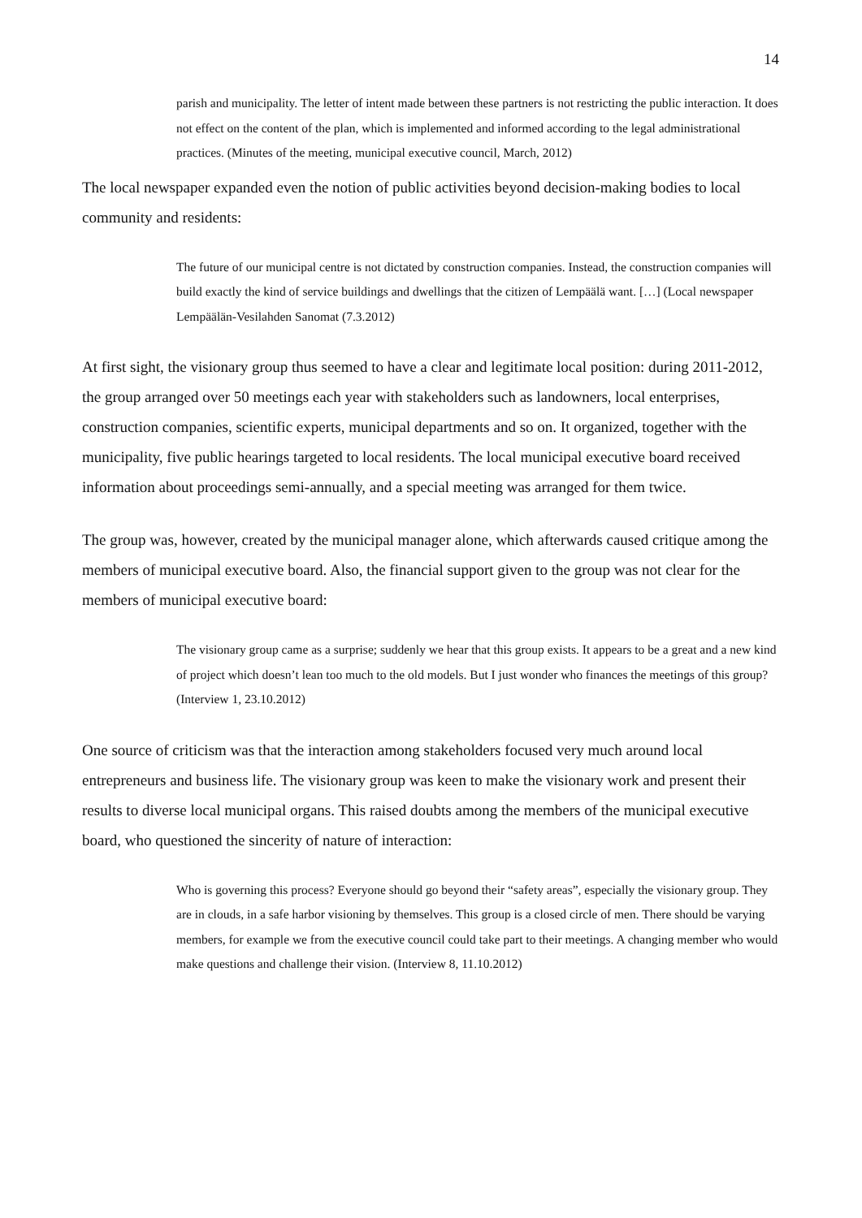14
parish and municipality. The letter of intent made between these partners is not restricting the public interaction. It does not effect on the content of the plan, which is implemented and informed according to the legal administrational practices. (Minutes of the meeting, municipal executive council, March, 2012)
The local newspaper expanded even the notion of public activities beyond decision-making bodies to local community and residents:
The future of our municipal centre is not dictated by construction companies. Instead, the construction companies will build exactly the kind of service buildings and dwellings that the citizen of Lempäälä want. […] (Local newspaper Lempäälän-Vesilahden Sanomat (7.3.2012)
At first sight, the visionary group thus seemed to have a clear and legitimate local position: during 2011-2012, the group arranged over 50 meetings each year with stakeholders such as landowners, local enterprises, construction companies, scientific experts, municipal departments and so on. It organized, together with the municipality, five public hearings targeted to local residents. The local municipal executive board received information about proceedings semi-annually, and a special meeting was arranged for them twice.
The group was, however, created by the municipal manager alone, which afterwards caused critique among the members of municipal executive board. Also, the financial support given to the group was not clear for the members of municipal executive board:
The visionary group came as a surprise; suddenly we hear that this group exists. It appears to be a great and a new kind of project which doesn’t lean too much to the old models. But I just wonder who finances the meetings of this group? (Interview 1, 23.10.2012)
One source of criticism was that the interaction among stakeholders focused very much around local entrepreneurs and business life. The visionary group was keen to make the visionary work and present their results to diverse local municipal organs. This raised doubts among the members of the municipal executive board, who questioned the sincerity of nature of interaction:
Who is governing this process? Everyone should go beyond their “safety areas”, especially the visionary group. They are in clouds, in a safe harbor visioning by themselves. This group is a closed circle of men. There should be varying members, for example we from the executive council could take part to their meetings. A changing member who would make questions and challenge their vision. (Interview 8, 11.10.2012)